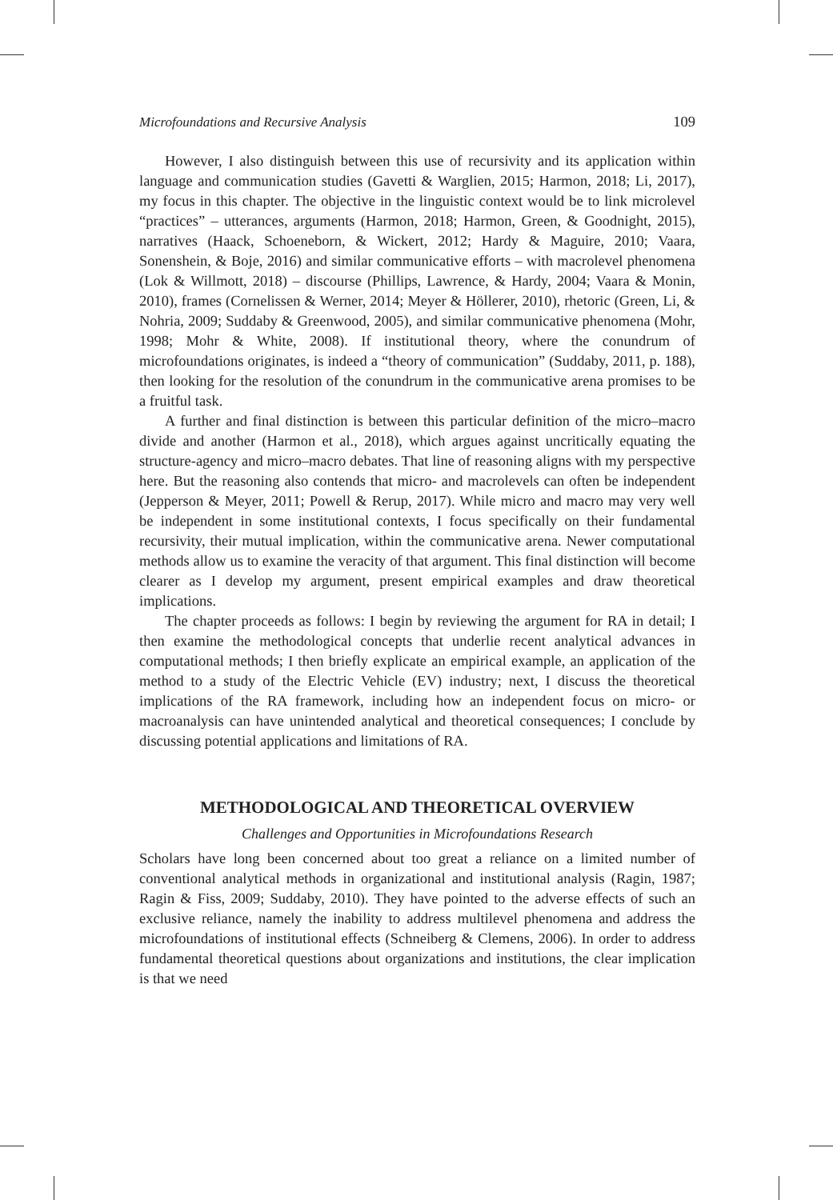Microfoundations and Recursive Analysis 109
However, I also distinguish between this use of recursivity and its application within language and communication studies (Gavetti & Warglien, 2015; Harmon, 2018; Li, 2017), my focus in this chapter. The objective in the linguistic context would be to link microlevel “practices” – utterances, arguments (Harmon, 2018; Harmon, Green, & Goodnight, 2015), narratives (Haack, Schoeneborn, & Wickert, 2012; Hardy & Maguire, 2010; Vaara, Sonenshein, & Boje, 2016) and similar communicative efforts – with macrolevel phenomena (Lok & Willmott, 2018) – discourse (Phillips, Lawrence, & Hardy, 2004; Vaara & Monin, 2010), frames (Cornelissen & Werner, 2014; Meyer & Höllerer, 2010), rhetoric (Green, Li, & Nohria, 2009; Suddaby & Greenwood, 2005), and similar communicative phenomena (Mohr, 1998; Mohr & White, 2008). If institutional theory, where the conundrum of microfoundations originates, is indeed a “theory of communication” (Suddaby, 2011, p. 188), then looking for the resolution of the conundrum in the communicative arena promises to be a fruitful task.
A further and final distinction is between this particular definition of the micro–macro divide and another (Harmon et al., 2018), which argues against uncritically equating the structure-agency and micro–macro debates. That line of reasoning aligns with my perspective here. But the reasoning also contends that micro- and macrolevels can often be independent (Jepperson & Meyer, 2011; Powell & Rerup, 2017). While micro and macro may very well be independent in some institutional contexts, I focus specifically on their fundamental recursivity, their mutual implication, within the communicative arena. Newer computational methods allow us to examine the veracity of that argument. This final distinction will become clearer as I develop my argument, present empirical examples and draw theoretical implications.
The chapter proceeds as follows: I begin by reviewing the argument for RA in detail; I then examine the methodological concepts that underlie recent analytical advances in computational methods; I then briefly explicate an empirical example, an application of the method to a study of the Electric Vehicle (EV) industry; next, I discuss the theoretical implications of the RA framework, including how an independent focus on micro- or macroanalysis can have unintended analytical and theoretical consequences; I conclude by discussing potential applications and limitations of RA.
METHODOLOGICAL AND THEORETICAL OVERVIEW
Challenges and Opportunities in Microfoundations Research
Scholars have long been concerned about too great a reliance on a limited number of conventional analytical methods in organizational and institutional analysis (Ragin, 1987; Ragin & Fiss, 2009; Suddaby, 2010). They have pointed to the adverse effects of such an exclusive reliance, namely the inability to address multilevel phenomena and address the microfoundations of institutional effects (Schneiberg & Clemens, 2006). In order to address fundamental theoretical questions about organizations and institutions, the clear implication is that we need